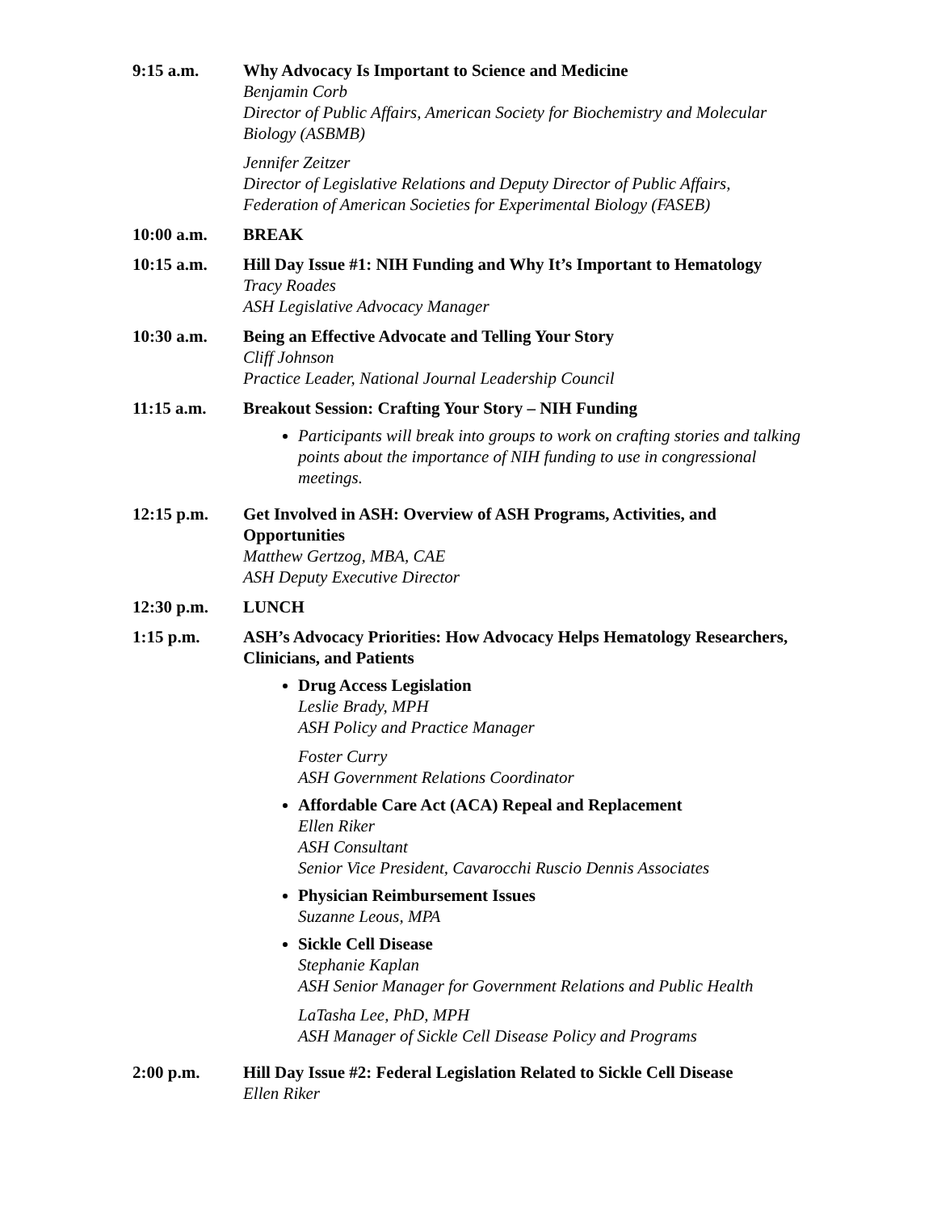9:15 a.m. Why Advocacy Is Important to Science and Medicine
Benjamin Corb
Director of Public Affairs, American Society for Biochemistry and Molecular Biology (ASBMB)
Jennifer Zeitzer
Director of Legislative Relations and Deputy Director of Public Affairs, Federation of American Societies for Experimental Biology (FASEB)
10:00 a.m. BREAK
10:15 a.m. Hill Day Issue #1: NIH Funding and Why It’s Important to Hematology
Tracy Roades
ASH Legislative Advocacy Manager
10:30 a.m. Being an Effective Advocate and Telling Your Story
Cliff Johnson
Practice Leader, National Journal Leadership Council
11:15 a.m. Breakout Session: Crafting Your Story – NIH Funding
Participants will break into groups to work on crafting stories and talking points about the importance of NIH funding to use in congressional meetings.
12:15 p.m. Get Involved in ASH: Overview of ASH Programs, Activities, and Opportunities
Matthew Gertzog, MBA, CAE
ASH Deputy Executive Director
12:30 p.m. LUNCH
1:15 p.m. ASH’s Advocacy Priorities: How Advocacy Helps Hematology Researchers, Clinicians, and Patients
Drug Access Legislation
Leslie Brady, MPH
ASH Policy and Practice Manager
Foster Curry
ASH Government Relations Coordinator
Affordable Care Act (ACA) Repeal and Replacement
Ellen Riker
ASH Consultant
Senior Vice President, Cavarocchi Ruscio Dennis Associates
Physician Reimbursement Issues
Suzanne Leous, MPA
Sickle Cell Disease
Stephanie Kaplan
ASH Senior Manager for Government Relations and Public Health
LaTasha Lee, PhD, MPH
ASH Manager of Sickle Cell Disease Policy and Programs
2:00 p.m. Hill Day Issue #2: Federal Legislation Related to Sickle Cell Disease
Ellen Riker